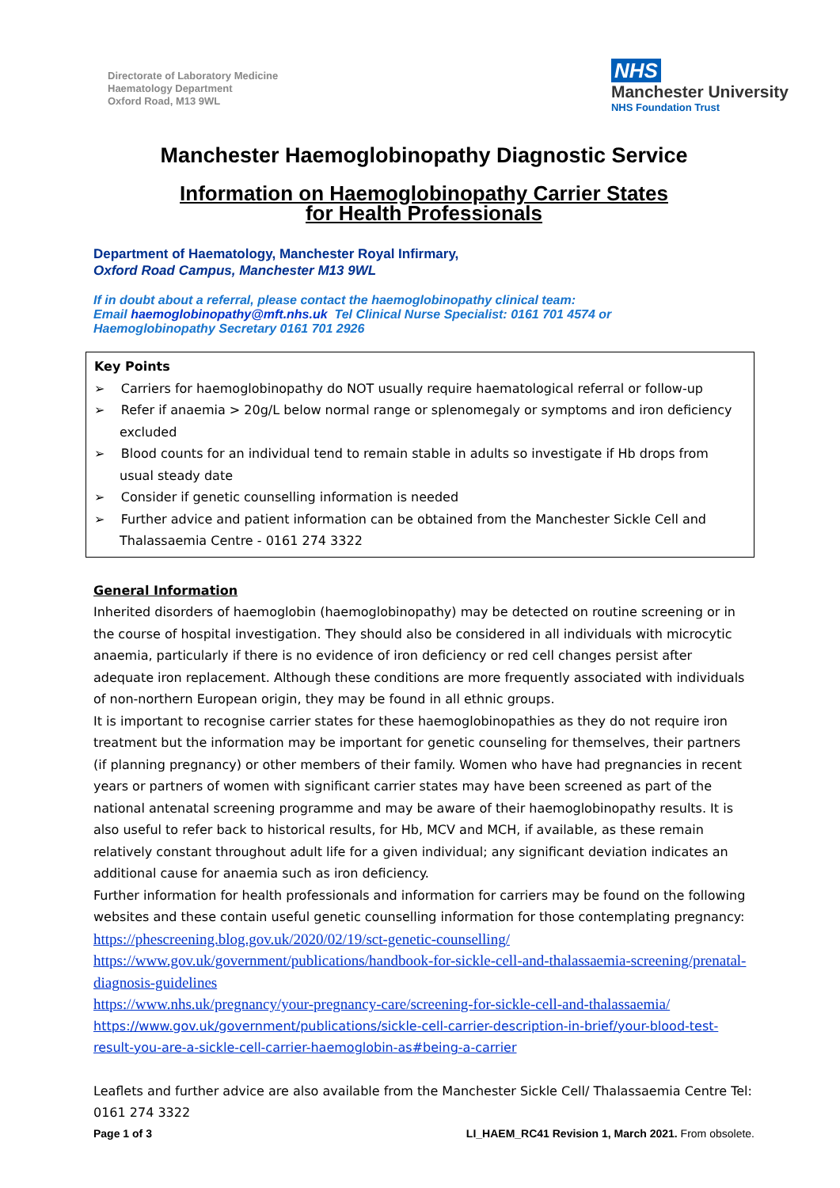Directorate of Laboratory Medicine
Haematology Department
Oxford Road, M13 9WL
NHS
Manchester University
NHS Foundation Trust
Manchester Haemoglobinopathy Diagnostic Service
Information on Haemoglobinopathy Carrier States
for Health Professionals
Department of Haematology, Manchester Royal Infirmary,
Oxford Road Campus, Manchester M13 9WL
If in doubt about a referral, please contact the haemoglobinopathy clinical team:
Email haemoglobinopathy@mft.nhs.uk Tel Clinical Nurse Specialist: 0161 701 4574 or
Haemoglobinopathy Secretary 0161 701 2926
Key Points
➢ Carriers for haemoglobinopathy do NOT usually require haematological referral or follow-up
➢ Refer if anaemia > 20g/L below normal range or splenomegaly or symptoms and iron deficiency excluded
➢ Blood counts for an individual tend to remain stable in adults so investigate if Hb drops from usual steady date
➢ Consider if genetic counselling information is needed
➢ Further advice and patient information can be obtained from the Manchester Sickle Cell and Thalassaemia Centre - 0161 274 3322
General Information
Inherited disorders of haemoglobin (haemoglobinopathy) may be detected on routine screening or in the course of hospital investigation. They should also be considered in all individuals with microcytic anaemia, particularly if there is no evidence of iron deficiency or red cell changes persist after adequate iron replacement. Although these conditions are more frequently associated with individuals of non-northern European origin, they may be found in all ethnic groups.
It is important to recognise carrier states for these haemoglobinopathies as they do not require iron treatment but the information may be important for genetic counseling for themselves, their partners (if planning pregnancy) or other members of their family. Women who have had pregnancies in recent years or partners of women with significant carrier states may have been screened as part of the national antenatal screening programme and may be aware of their haemoglobinopathy results. It is also useful to refer back to historical results, for Hb, MCV and MCH, if available, as these remain relatively constant throughout adult life for a given individual; any significant deviation indicates an additional cause for anaemia such as iron deficiency.
Further information for health professionals and information for carriers may be found on the following websites and these contain useful genetic counselling information for those contemplating pregnancy:
https://phescreening.blog.gov.uk/2020/02/19/sct-genetic-counselling/
https://www.gov.uk/government/publications/handbook-for-sickle-cell-and-thalassaemia-screening/prenatal-diagnosis-guidelines
https://www.nhs.uk/pregnancy/your-pregnancy-care/screening-for-sickle-cell-and-thalassaemia/
https://www.gov.uk/government/publications/sickle-cell-carrier-description-in-brief/your-blood-test-result-you-are-a-sickle-cell-carrier-haemoglobin-as#being-a-carrier
Leaflets and further advice are also available from the Manchester Sickle Cell/ Thalassaemia Centre Tel: 0161 274 3322
Page 1 of 3 LI_HAEM_RC41 Revision 1, March 2021. From obsolete.